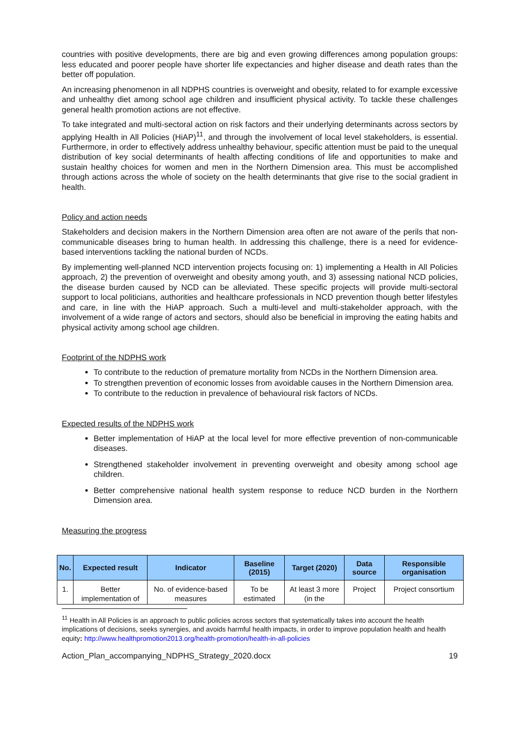countries with positive developments, there are big and even growing differences among population groups: less educated and poorer people have shorter life expectancies and higher disease and death rates than the better off population.
An increasing phenomenon in all NDPHS countries is overweight and obesity, related to for example excessive and unhealthy diet among school age children and insufficient physical activity. To tackle these challenges general health promotion actions are not effective.
To take integrated and multi-sectoral action on risk factors and their underlying determinants across sectors by applying Health in All Policies (HiAP)<sup>11</sup>, and through the involvement of local level stakeholders, is essential. Furthermore, in order to effectively address unhealthy behaviour, specific attention must be paid to the unequal distribution of key social determinants of health affecting conditions of life and opportunities to make and sustain healthy choices for women and men in the Northern Dimension area. This must be accomplished through actions across the whole of society on the health determinants that give rise to the social gradient in health.
Policy and action needs
Stakeholders and decision makers in the Northern Dimension area often are not aware of the perils that non-communicable diseases bring to human health. In addressing this challenge, there is a need for evidence-based interventions tackling the national burden of NCDs.
By implementing well-planned NCD intervention projects focusing on: 1) implementing a Health in All Policies approach, 2) the prevention of overweight and obesity among youth, and 3) assessing national NCD policies, the disease burden caused by NCD can be alleviated. These specific projects will provide multi-sectoral support to local politicians, authorities and healthcare professionals in NCD prevention though better lifestyles and care, in line with the HiAP approach. Such a multi-level and multi-stakeholder approach, with the involvement of a wide range of actors and sectors, should also be beneficial in improving the eating habits and physical activity among school age children.
Footprint of the NDPHS work
To contribute to the reduction of premature mortality from NCDs in the Northern Dimension area.
To strengthen prevention of economic losses from avoidable causes in the Northern Dimension area.
To contribute to the reduction in prevalence of behavioural risk factors of NCDs.
Expected results of the NDPHS work
Better implementation of HiAP at the local level for more effective prevention of non-communicable diseases.
Strengthened stakeholder involvement in preventing overweight and obesity among school age children.
Better comprehensive national health system response to reduce NCD burden in the Northern Dimension area.
Measuring the progress
| No. | Expected result | Indicator | Baseline (2015) | Target (2020) | Data source | Responsible organisation |
| --- | --- | --- | --- | --- | --- | --- |
| 1. | Better implementation of | No. of evidence-based measures | To be estimated | At least 3 more (in the | Project | Project consortium |
<sup>11</sup> Health in All Policies is an approach to public policies across sectors that systematically takes into account the health implications of decisions, seeks synergies, and avoids harmful health impacts, in order to improve population health and health equity: http://www.healthpromotion2013.org/health-promotion/health-in-all-policies
Action_Plan_accompanying_NDPHS_Strategy_2020.docx 19